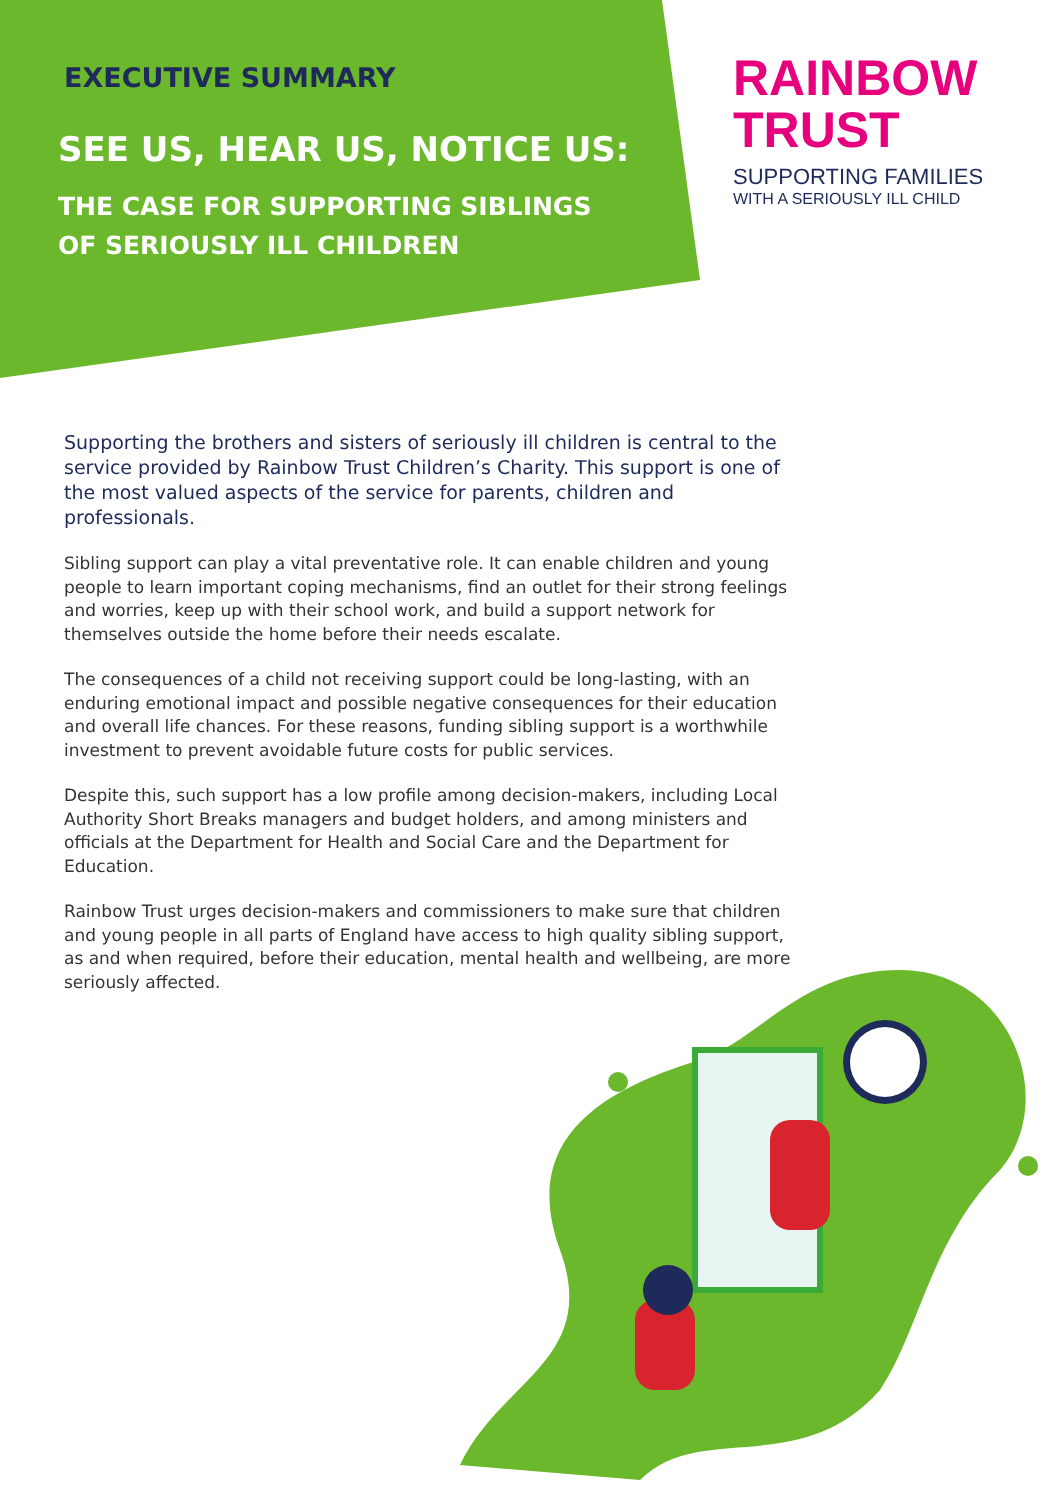EXECUTIVE SUMMARY
SEE US, HEAR US, NOTICE US:
THE CASE FOR SUPPORTING SIBLINGS
OF SERIOUSLY ILL CHILDREN
RAINBOW
TRUST
SUPPORTING FAMILIES
WITH A SERIOUSLY ILL CHILD
Supporting the brothers and sisters of seriously ill children is central to the service provided by Rainbow Trust Children’s Charity. This support is one of the most valued aspects of the service for parents, children and professionals.
Sibling support can play a vital preventative role. It can enable children and young people to learn important coping mechanisms, find an outlet for their strong feelings and worries, keep up with their school work, and build a support network for themselves outside the home before their needs escalate.
The consequences of a child not receiving support could be long-lasting, with an enduring emotional impact and possible negative consequences for their education and overall life chances. For these reasons, funding sibling support is a worthwhile investment to prevent avoidable future costs for public services.
Despite this, such support has a low profile among decision-makers, including Local Authority Short Breaks managers and budget holders, and among ministers and officials at the Department for Health and Social Care and the Department for Education.
Rainbow Trust urges decision-makers and commissioners to make sure that children and young people in all parts of England have access to high quality sibling support, as and when required, before their education, mental health and wellbeing, are more seriously affected.